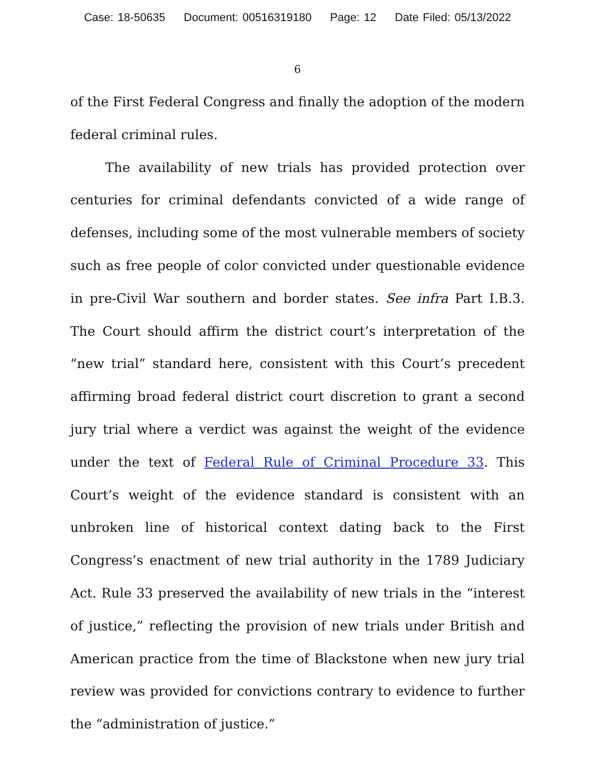Case: 18-50635 Document: 00516319180 Page: 12 Date Filed: 05/13/2022
6
of the First Federal Congress and finally the adoption of the modern federal criminal rules.
The availability of new trials has provided protection over centuries for criminal defendants convicted of a wide range of defenses, including some of the most vulnerable members of society such as free people of color convicted under questionable evidence in pre-Civil War southern and border states. See infra Part I.B.3. The Court should affirm the district court’s interpretation of the “new trial” standard here, consistent with this Court’s precedent affirming broad federal district court discretion to grant a second jury trial where a verdict was against the weight of the evidence under the text of Federal Rule of Criminal Procedure 33. This Court’s weight of the evidence standard is consistent with an unbroken line of historical context dating back to the First Congress’s enactment of new trial authority in the 1789 Judiciary Act. Rule 33 preserved the availability of new trials in the “interest of justice,” reflecting the provision of new trials under British and American practice from the time of Blackstone when new jury trial review was provided for convictions contrary to evidence to further the “administration of justice.”